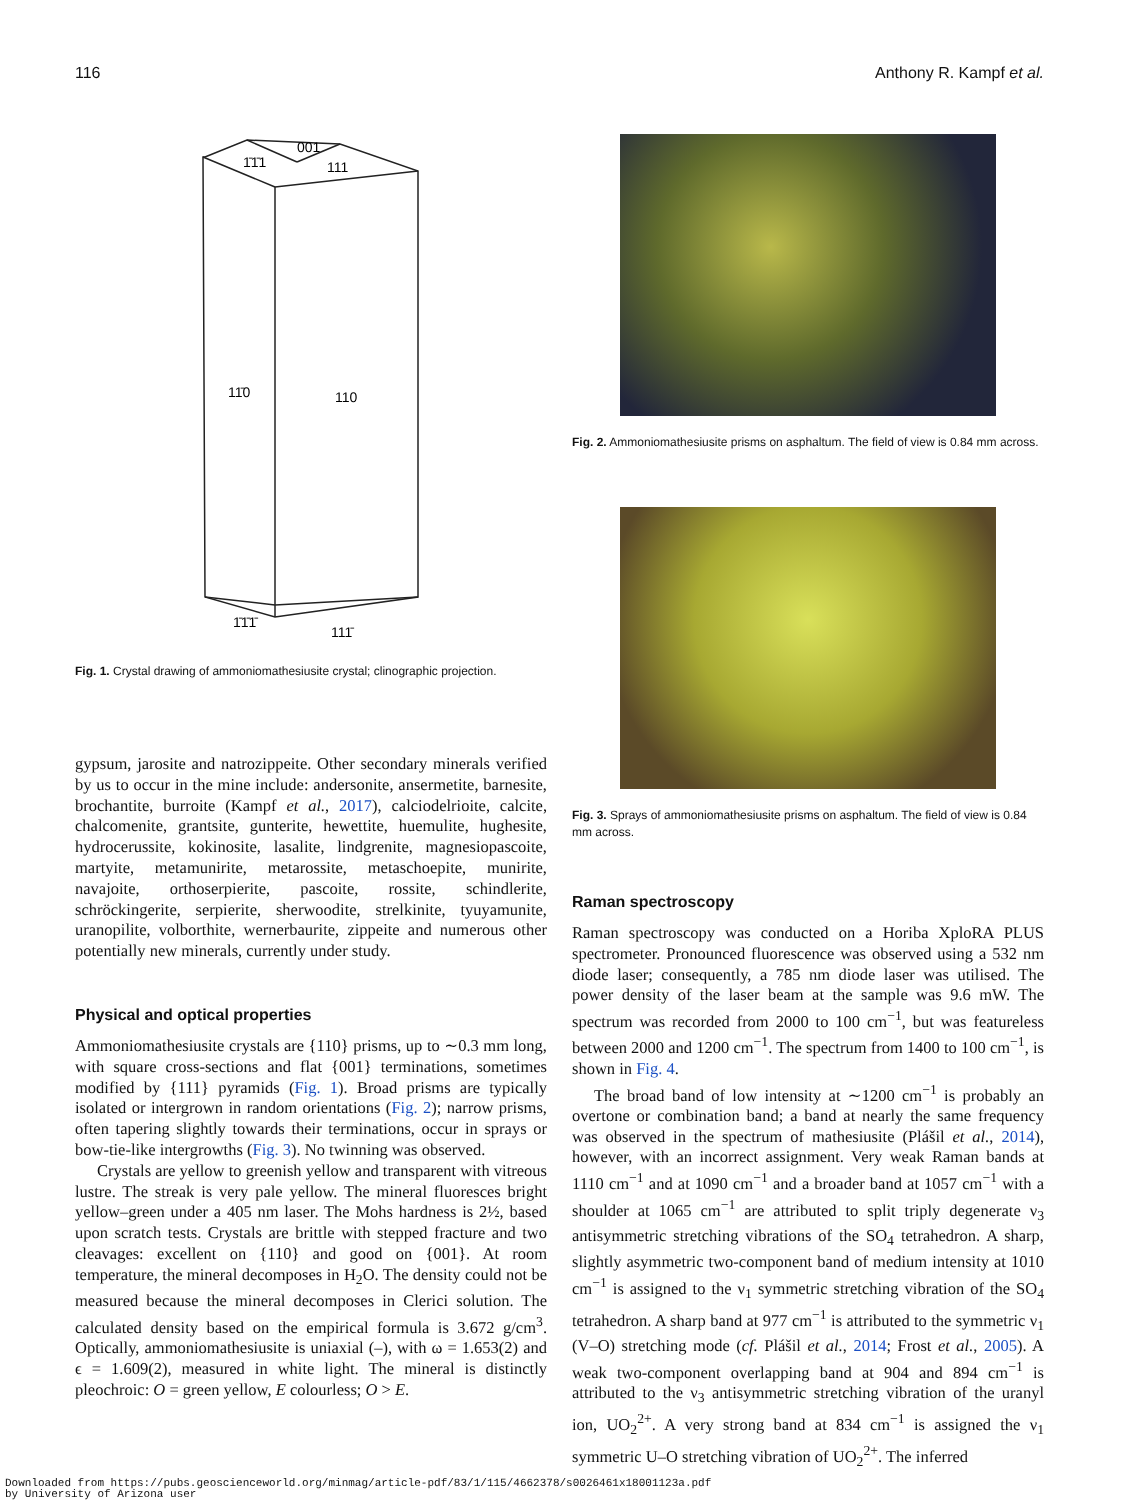116 Anthony R. Kampf et al.
001
1̄1̄1
111
11̄0
110
1̄1̄1̄
111̄
Fig. 1. Crystal drawing of ammoniomathesiusite crystal; clinographic projection.
gypsum, jarosite and natrozippeite. Other secondary minerals verified by us to occur in the mine include: andersonite, ansermetite, barnesite, brochantite, burroite (Kampf et al., 2017), calciodelrioite, calcite, chalcomenite, grantsite, gunterite, hewettite, huemulite, hughesite, hydrocerussite, kokinosite, lasalite, lindgrenite, magnesiopascoite, martyite, metamunirite, metarossite, metaschoepite, munirite, navajoite, orthoserpierite, pascoite, rossite, schindlerite, schröckingerite, serpierite, sherwoodite, strelkinite, tyuyamunite, uranopilite, volborthite, wernerbaurite, zippeite and numerous other potentially new minerals, currently under study.
Physical and optical properties
Ammoniomathesiusite crystals are {110} prisms, up to ∼0.3 mm long, with square cross-sections and flat {001} terminations, sometimes modified by {111} pyramids (Fig. 1). Broad prisms are typically isolated or intergrown in random orientations (Fig. 2); narrow prisms, often tapering slightly towards their terminations, occur in sprays or bow-tie-like intergrowths (Fig. 3). No twinning was observed.
Crystals are yellow to greenish yellow and transparent with vitreous lustre. The streak is very pale yellow. The mineral fluoresces bright yellow–green under a 405 nm laser. The Mohs hardness is 2½, based upon scratch tests. Crystals are brittle with stepped fracture and two cleavages: excellent on {110} and good on {001}. At room temperature, the mineral decomposes in H<sub>2</sub>O. The density could not be measured because the mineral decomposes in Clerici solution. The calculated density based on the empirical formula is 3.672 g/cm<sup>3</sup>. Optically, ammoniomathesiusite is uniaxial (–), with ω = 1.653(2) and ϵ = 1.609(2), measured in white light. The mineral is distinctly pleochroic: O = green yellow, E colourless; O > E.
Fig. 2. Ammoniomathesiusite prisms on asphaltum. The field of view is 0.84 mm across.
Fig. 3. Sprays of ammoniomathesiusite prisms on asphaltum. The field of view is 0.84 mm across.
Raman spectroscopy
Raman spectroscopy was conducted on a Horiba XploRA PLUS spectrometer. Pronounced fluorescence was observed using a 532 nm diode laser; consequently, a 785 nm diode laser was utilised. The power density of the laser beam at the sample was 9.6 mW. The spectrum was recorded from 2000 to 100 cm<sup>−1</sup>, but was featureless between 2000 and 1200 cm<sup>−1</sup>. The spectrum from 1400 to 100 cm<sup>−1</sup>, is shown in Fig. 4.
The broad band of low intensity at ∼1200 cm<sup>−1</sup> is probably an overtone or combination band; a band at nearly the same frequency was observed in the spectrum of mathesiusite (Plášil et al., 2014), however, with an incorrect assignment. Very weak Raman bands at 1110 cm<sup>−1</sup> and at 1090 cm<sup>−1</sup> and a broader band at 1057 cm<sup>−1</sup> with a shoulder at 1065 cm<sup>−1</sup> are attributed to split triply degenerate ν<sub>3</sub> antisymmetric stretching vibrations of the SO<sub>4</sub> tetrahedron. A sharp, slightly asymmetric two-component band of medium intensity at 1010 cm<sup>−1</sup> is assigned to the ν<sub>1</sub> symmetric stretching vibration of the SO<sub>4</sub> tetrahedron. A sharp band at 977 cm<sup>−1</sup> is attributed to the symmetric ν<sub>1</sub> (V–O) stretching mode (cf. Plášil et al., 2014; Frost et al., 2005). A weak two-component overlapping band at 904 and 894 cm<sup>−1</sup> is attributed to the ν<sub>3</sub> antisymmetric stretching vibration of the uranyl ion, UO<sub>2</sub><sup>2+</sup>. A very strong band at 834 cm<sup>−1</sup> is assigned the ν<sub>1</sub> symmetric U–O stretching vibration of UO<sub>2</sub><sup>2+</sup>. The inferred
Downloaded from https://pubs.geoscienceworld.org/minmag/article-pdf/83/1/115/4662378/s0026461x18001123a.pdf
by University of Arizona user